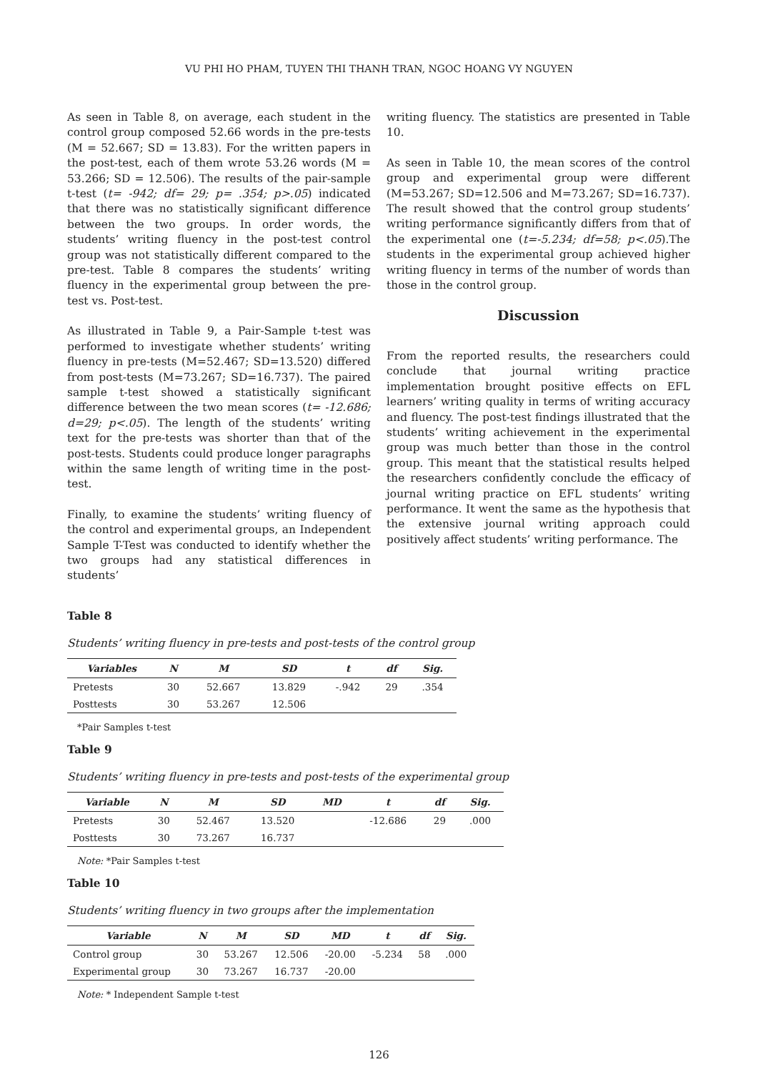VU PHI HO PHAM, TUYEN THI THANH TRAN, NGOC HOANG VY NGUYEN
As seen in Table 8, on average, each student in the control group composed 52.66 words in the pre-tests (M = 52.667; SD = 13.83). For the written papers in the post-test, each of them wrote 53.26 words (M = 53.266; SD = 12.506). The results of the pair-sample t-test (t= -942; df= 29; p= .354; p>.05) indicated that there was no statistically significant difference between the two groups. In order words, the students’ writing fluency in the post-test control group was not statistically different compared to the pre-test. Table 8 compares the students’ writing fluency in the experimental group between the pre-test vs. Post-test.
As illustrated in Table 9, a Pair-Sample t-test was performed to investigate whether students’ writing fluency in pre-tests (M=52.467; SD=13.520) differed from post-tests (M=73.267; SD=16.737). The paired sample t-test showed a statistically significant difference between the two mean scores (t= -12.686; d=29; p<.05). The length of the students’ writing text for the pre-tests was shorter than that of the post-tests. Students could produce longer paragraphs within the same length of writing time in the post-test.
Finally, to examine the students’ writing fluency of the control and experimental groups, an Independent Sample T-Test was conducted to identify whether the two groups had any statistical differences in students’
writing fluency. The statistics are presented in Table 10.
As seen in Table 10, the mean scores of the control group and experimental group were different (M=53.267; SD=12.506 and M=73.267; SD=16.737). The result showed that the control group students’ writing performance significantly differs from that of the experimental one (t=-5.234; df=58; p<.05).The students in the experimental group achieved higher writing fluency in terms of the number of words than those in the control group.
Discussion
From the reported results, the researchers could conclude that journal writing practice implementation brought positive effects on EFL learners’ writing quality in terms of writing accuracy and fluency. The post-test findings illustrated that the students’ writing achievement in the experimental group was much better than those in the control group. This meant that the statistical results helped the researchers confidently conclude the efficacy of journal writing practice on EFL students’ writing performance. It went the same as the hypothesis that the extensive journal writing approach could positively affect students’ writing performance. The
Table 8
Students’ writing fluency in pre-tests and post-tests of the control group
| Variables | N | M | SD | t | df | Sig. |
| --- | --- | --- | --- | --- | --- | --- |
| Pretests | 30 | 52.667 | 13.829 | -.942 | 29 | .354 |
| Posttests | 30 | 53.267 | 12.506 | | | |
*Pair Samples t-test
Table 9
Students’ writing fluency in pre-tests and post-tests of the experimental group
| Variable | N | M | SD | MD | t | df | Sig. |
| --- | --- | --- | --- | --- | --- | --- | --- |
| Pretests | 30 | 52.467 | 13.520 | | -12.686 | 29 | .000 |
| Posttests | 30 | 73.267 | 16.737 | | | | |
Note: *Pair Samples t-test
Table 10
Students’ writing fluency in two groups after the implementation
| Variable | N | M | SD | MD | t | df | Sig. |
| --- | --- | --- | --- | --- | --- | --- | --- |
| Control group | 30 | 53.267 | 12.506 | -20.00 | -5.234 | 58 | .000 |
| Experimental group | 30 | 73.267 | 16.737 | -20.00 | | | |
Note: * Independent Sample t-test
126